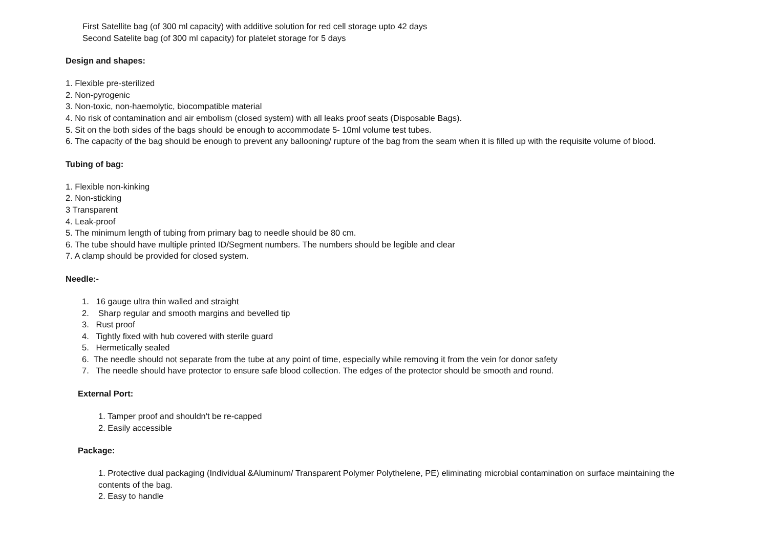First Satellite bag (of 300 ml capacity) with additive solution for red cell storage upto 42 days
Second Satelite bag (of 300 ml capacity) for platelet storage for 5 days
Design and shapes:
1. Flexible pre-sterilized
2. Non-pyrogenic
3. Non-toxic, non-haemolytic, biocompatible material
4. No risk of contamination and air embolism (closed system) with all leaks proof seats (Disposable Bags).
5. Sit on the both sides of the bags should be enough to accommodate 5- 10ml volume test tubes.
6. The capacity of the bag should be enough to prevent any ballooning/ rupture of the bag from the seam when it is filled up with the requisite volume of blood.
Tubing of bag:
1. Flexible non-kinking
2. Non-sticking
3 Transparent
4. Leak-proof
5. The minimum length of tubing from primary bag to needle should be 80 cm.
6. The tube should have multiple printed ID/Segment numbers. The numbers should be legible and clear
7. A clamp should be provided for closed system.
Needle:-
1. 16 gauge ultra thin walled and straight
2. Sharp regular and smooth margins and bevelled tip
3. Rust proof
4. Tightly fixed with hub covered with sterile guard
5. Hermetically sealed
6. The needle should not separate from the tube at any point of time, especially while removing it from the vein for donor safety
7. The needle should have protector to ensure safe blood collection. The edges of the protector should be smooth and round.
External Port:
1. Tamper proof and shouldn't be re-capped
2. Easily accessible
Package:
1. Protective dual packaging (Individual &Aluminum/ Transparent Polymer Polythelene, PE) eliminating microbial contamination on surface maintaining the contents of the bag.
2. Easy to handle